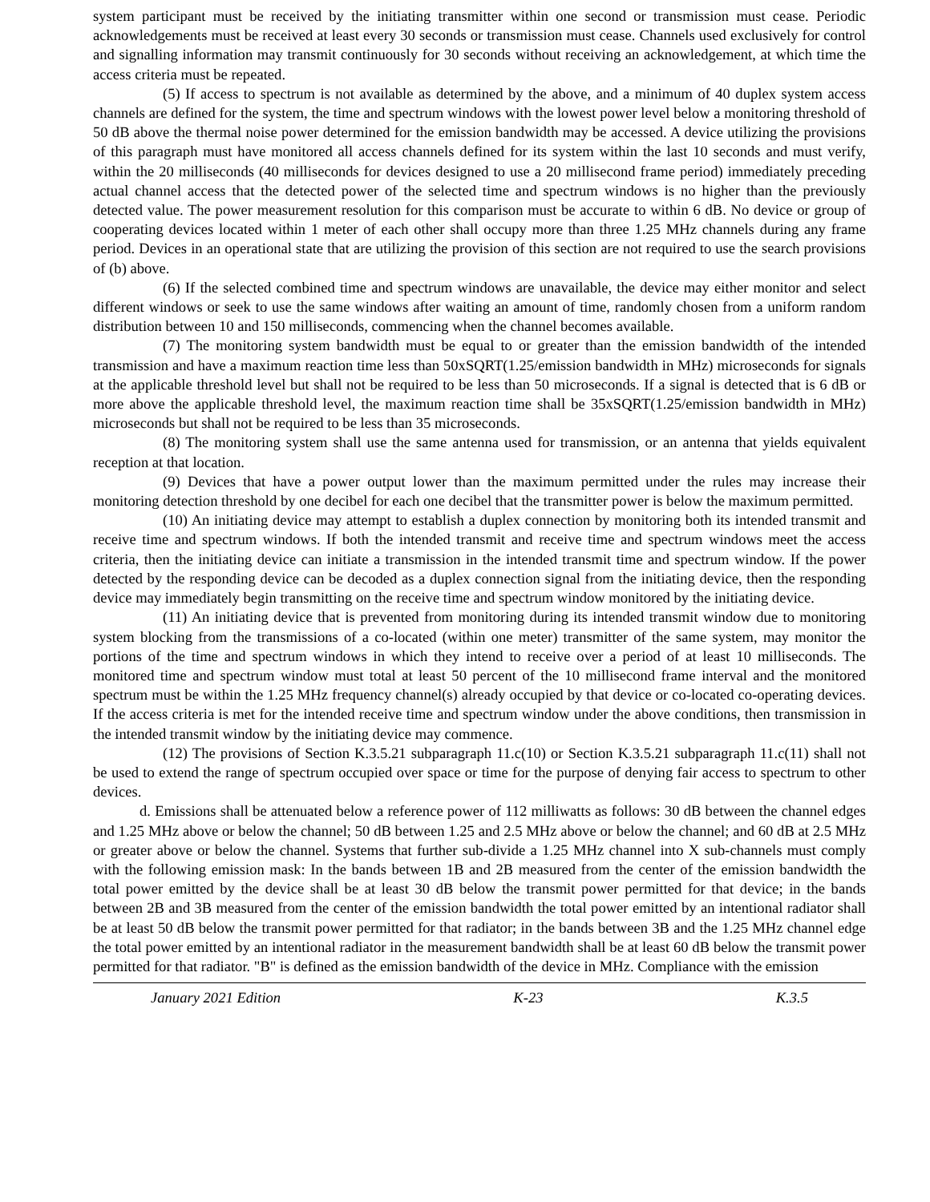system participant must be received by the initiating transmitter within one second or transmission must cease. Periodic acknowledgements must be received at least every 30 seconds or transmission must cease. Channels used exclusively for control and signalling information may transmit continuously for 30 seconds without receiving an acknowledgement, at which time the access criteria must be repeated.
(5) If access to spectrum is not available as determined by the above, and a minimum of 40 duplex system access channels are defined for the system, the time and spectrum windows with the lowest power level below a monitoring threshold of 50 dB above the thermal noise power determined for the emission bandwidth may be accessed. A device utilizing the provisions of this paragraph must have monitored all access channels defined for its system within the last 10 seconds and must verify, within the 20 milliseconds (40 milliseconds for devices designed to use a 20 millisecond frame period) immediately preceding actual channel access that the detected power of the selected time and spectrum windows is no higher than the previously detected value. The power measurement resolution for this comparison must be accurate to within 6 dB. No device or group of cooperating devices located within 1 meter of each other shall occupy more than three 1.25 MHz channels during any frame period. Devices in an operational state that are utilizing the provision of this section are not required to use the search provisions of (b) above.
(6) If the selected combined time and spectrum windows are unavailable, the device may either monitor and select different windows or seek to use the same windows after waiting an amount of time, randomly chosen from a uniform random distribution between 10 and 150 milliseconds, commencing when the channel becomes available.
(7) The monitoring system bandwidth must be equal to or greater than the emission bandwidth of the intended transmission and have a maximum reaction time less than 50xSQRT(1.25/emission bandwidth in MHz) microseconds for signals at the applicable threshold level but shall not be required to be less than 50 microseconds. If a signal is detected that is 6 dB or more above the applicable threshold level, the maximum reaction time shall be 35xSQRT(1.25/emission bandwidth in MHz) microseconds but shall not be required to be less than 35 microseconds.
(8) The monitoring system shall use the same antenna used for transmission, or an antenna that yields equivalent reception at that location.
(9) Devices that have a power output lower than the maximum permitted under the rules may increase their monitoring detection threshold by one decibel for each one decibel that the transmitter power is below the maximum permitted.
(10) An initiating device may attempt to establish a duplex connection by monitoring both its intended transmit and receive time and spectrum windows. If both the intended transmit and receive time and spectrum windows meet the access criteria, then the initiating device can initiate a transmission in the intended transmit time and spectrum window. If the power detected by the responding device can be decoded as a duplex connection signal from the initiating device, then the responding device may immediately begin transmitting on the receive time and spectrum window monitored by the initiating device.
(11) An initiating device that is prevented from monitoring during its intended transmit window due to monitoring system blocking from the transmissions of a co-located (within one meter) transmitter of the same system, may monitor the portions of the time and spectrum windows in which they intend to receive over a period of at least 10 milliseconds. The monitored time and spectrum window must total at least 50 percent of the 10 millisecond frame interval and the monitored spectrum must be within the 1.25 MHz frequency channel(s) already occupied by that device or co-located co-operating devices. If the access criteria is met for the intended receive time and spectrum window under the above conditions, then transmission in the intended transmit window by the initiating device may commence.
(12) The provisions of Section K.3.5.21 subparagraph 11.c(10) or Section K.3.5.21 subparagraph 11.c(11) shall not be used to extend the range of spectrum occupied over space or time for the purpose of denying fair access to spectrum to other devices.
d. Emissions shall be attenuated below a reference power of 112 milliwatts as follows: 30 dB between the channel edges and 1.25 MHz above or below the channel; 50 dB between 1.25 and 2.5 MHz above or below the channel; and 60 dB at 2.5 MHz or greater above or below the channel. Systems that further sub-divide a 1.25 MHz channel into X sub-channels must comply with the following emission mask: In the bands between 1B and 2B measured from the center of the emission bandwidth the total power emitted by the device shall be at least 30 dB below the transmit power permitted for that device; in the bands between 2B and 3B measured from the center of the emission bandwidth the total power emitted by an intentional radiator shall be at least 50 dB below the transmit power permitted for that radiator; in the bands between 3B and the 1.25 MHz channel edge the total power emitted by an intentional radiator in the measurement bandwidth shall be at least 60 dB below the transmit power permitted for that radiator. "B" is defined as the emission bandwidth of the device in MHz. Compliance with the emission
January 2021 Edition K-23 K.3.5